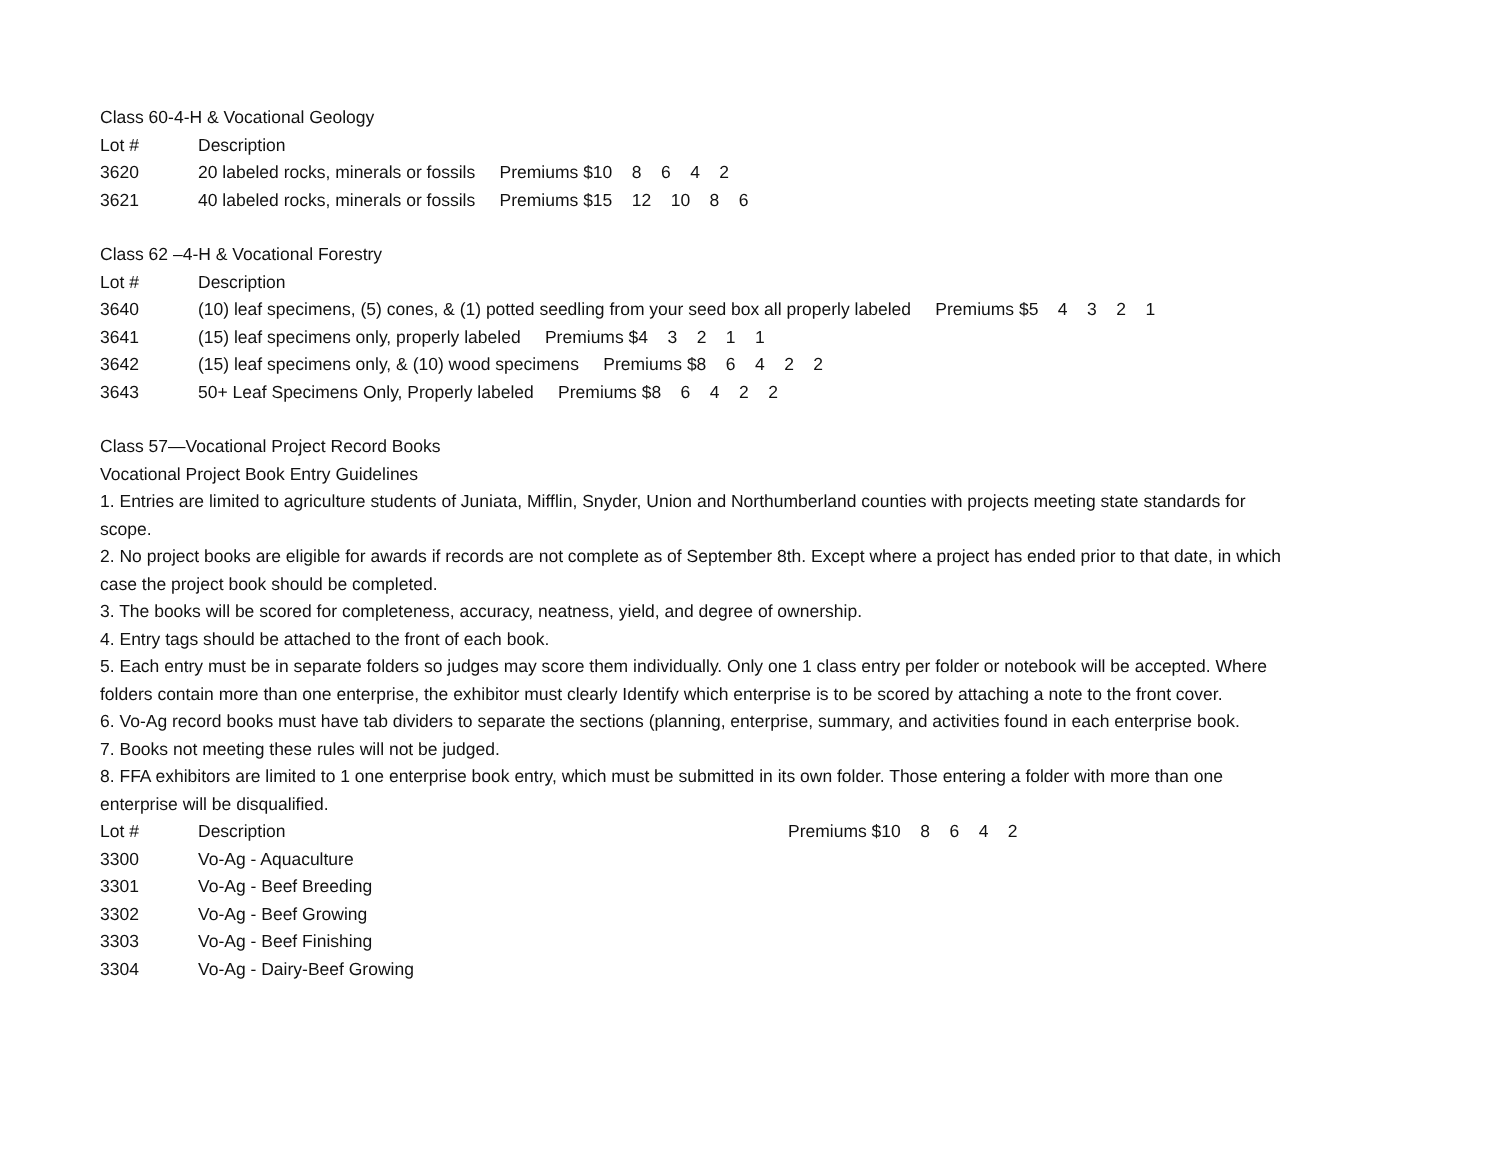Class 60-4-H & Vocational Geology
| Lot # | Description |
| 3620 | 20 labeled rocks, minerals or fossils Premiums $10 8 6 4 2 |
| 3621 | 40 labeled rocks, minerals or fossils Premiums $15 12 10 8 6 |
Class 62 –4-H & Vocational Forestry
| Lot # | Description |
| 3640 | (10) leaf specimens, (5) cones, & (1) potted seedling from your seed box all properly labeled Premiums $5 4 3 2 1 |
| 3641 | (15) leaf specimens only, properly labeled Premiums $4 3 2 1 1 |
| 3642 | (15) leaf specimens only, & (10) wood specimens Premiums $8 6 4 2 2 |
| 3643 | 50+ Leaf Specimens Only, Properly labeled Premiums $8 6 4 2 2 |
Class 57—Vocational Project Record Books
Vocational Project Book Entry Guidelines
1. Entries are limited to agriculture students of Juniata, Mifflin, Snyder, Union and Northumberland counties with projects meeting state standards for scope.
2. No project books are eligible for awards if records are not complete as of September 8th. Except where a project has ended prior to that date, in which case the project book should be completed.
3. The books will be scored for completeness, accuracy, neatness, yield, and degree of ownership.
4. Entry tags should be attached to the front of each book.
5. Each entry must be in separate folders so judges may score them individually. Only one 1 class entry per folder or notebook will be accepted. Where folders contain more than one enterprise, the exhibitor must clearly Identify which enterprise is to be scored by attaching a note to the front cover.
6. Vo-Ag record books must have tab dividers to separate the sections (planning, enterprise, summary, and activities found in each enterprise book.
7. Books not meeting these rules will not be judged.
8. FFA exhibitors are limited to 1 one enterprise book entry, which must be submitted in its own folder. Those entering a folder with more than one enterprise will be disqualified.
| Lot # | Description | Premiums $10 8 6 4 2 |
| 3300 | Vo-Ag - Aquaculture | |
| 3301 | Vo-Ag - Beef Breeding | |
| 3302 | Vo-Ag - Beef Growing | |
| 3303 | Vo-Ag - Beef Finishing | |
| 3304 | Vo-Ag - Dairy-Beef Growing | |